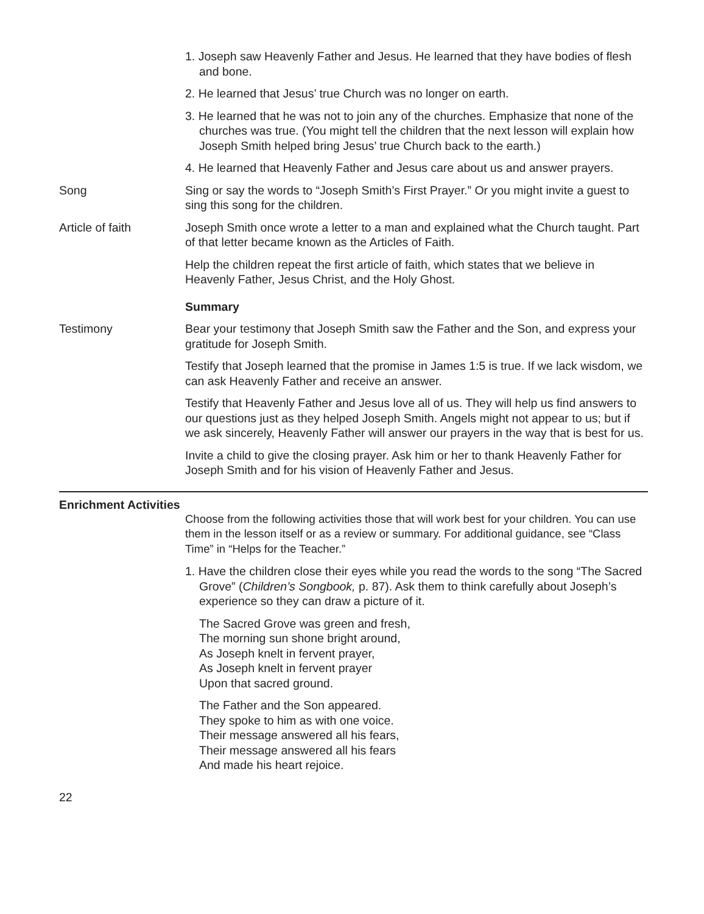1. Joseph saw Heavenly Father and Jesus. He learned that they have bodies of flesh and bone.
2. He learned that Jesus’ true Church was no longer on earth.
3. He learned that he was not to join any of the churches. Emphasize that none of the churches was true. (You might tell the children that the next lesson will explain how Joseph Smith helped bring Jesus’ true Church back to the earth.)
4. He learned that Heavenly Father and Jesus care about us and answer prayers.
Song Sing or say the words to “Joseph Smith’s First Prayer.” Or you might invite a guest to sing this song for the children.
Article of faith Joseph Smith once wrote a letter to a man and explained what the Church taught. Part of that letter became known as the Articles of Faith.
Help the children repeat the first article of faith, which states that we believe in Heavenly Father, Jesus Christ, and the Holy Ghost.
Summary
Testimony Bear your testimony that Joseph Smith saw the Father and the Son, and express your gratitude for Joseph Smith.
Testify that Joseph learned that the promise in James 1:5 is true. If we lack wisdom, we can ask Heavenly Father and receive an answer.
Testify that Heavenly Father and Jesus love all of us. They will help us find answers to our questions just as they helped Joseph Smith. Angels might not appear to us; but if we ask sincerely, Heavenly Father will answer our prayers in the way that is best for us.
Invite a child to give the closing prayer. Ask him or her to thank Heavenly Father for Joseph Smith and for his vision of Heavenly Father and Jesus.
Enrichment Activities
Choose from the following activities those that will work best for your children. You can use them in the lesson itself or as a review or summary. For additional guidance, see “Class Time” in “Helps for the Teacher.”
1. Have the children close their eyes while you read the words to the song “The Sacred Grove” (Children’s Songbook, p. 87). Ask them to think carefully about Joseph’s experience so they can draw a picture of it.
The Sacred Grove was green and fresh,
The morning sun shone bright around,
As Joseph knelt in fervent prayer,
As Joseph knelt in fervent prayer
Upon that sacred ground.
The Father and the Son appeared.
They spoke to him as with one voice.
Their message answered all his fears,
Their message answered all his fears
And made his heart rejoice.
22